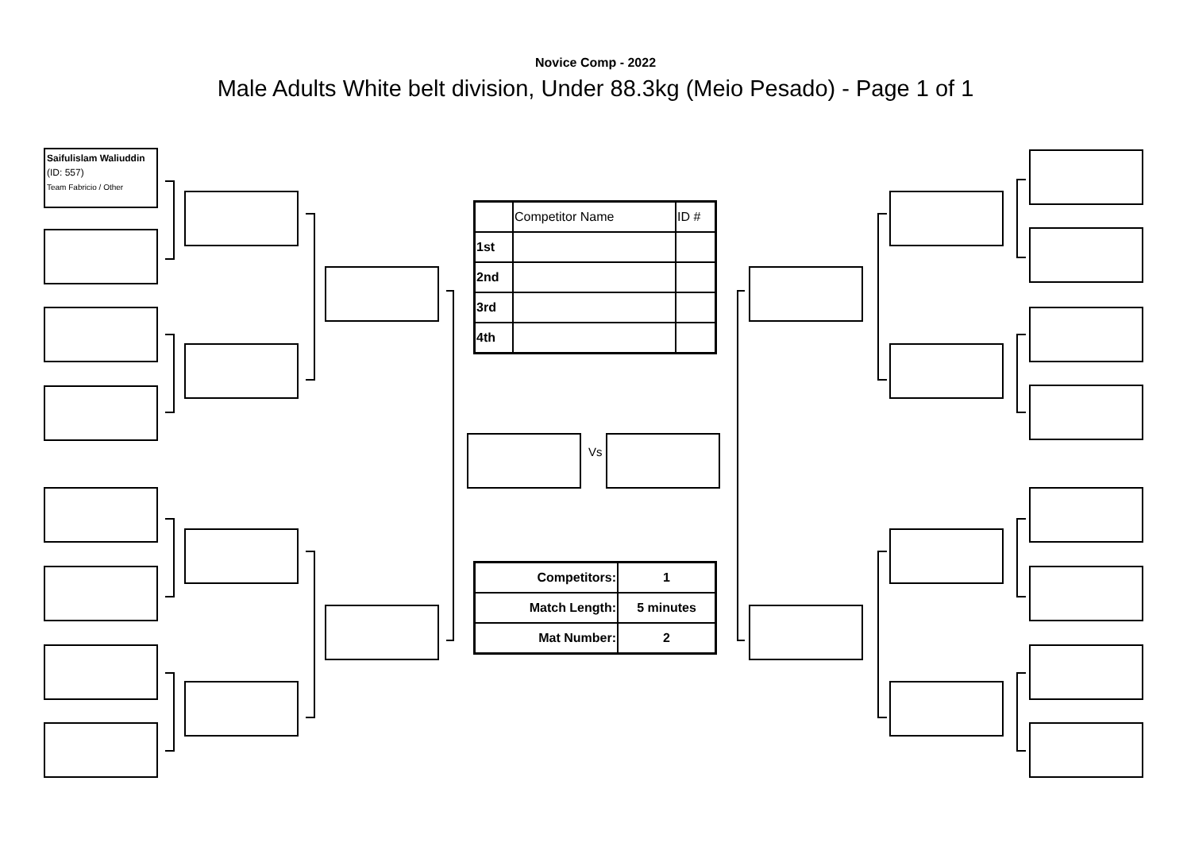Novice Comp - 2022
Male Adults White belt division, Under 88.3kg (Meio Pesado) - Page 1 of 1
Saifulislam Waliuddin
(ID: 557)
Team Fabricio / Other
Vs
| | Competitor Name | ID # |
| 1st | | |
| 2nd | | |
| 3rd | | |
| 4th | | |
| Competitors: | 1 |
| Match Length: | 5 minutes |
| Mat Number: | 2 |